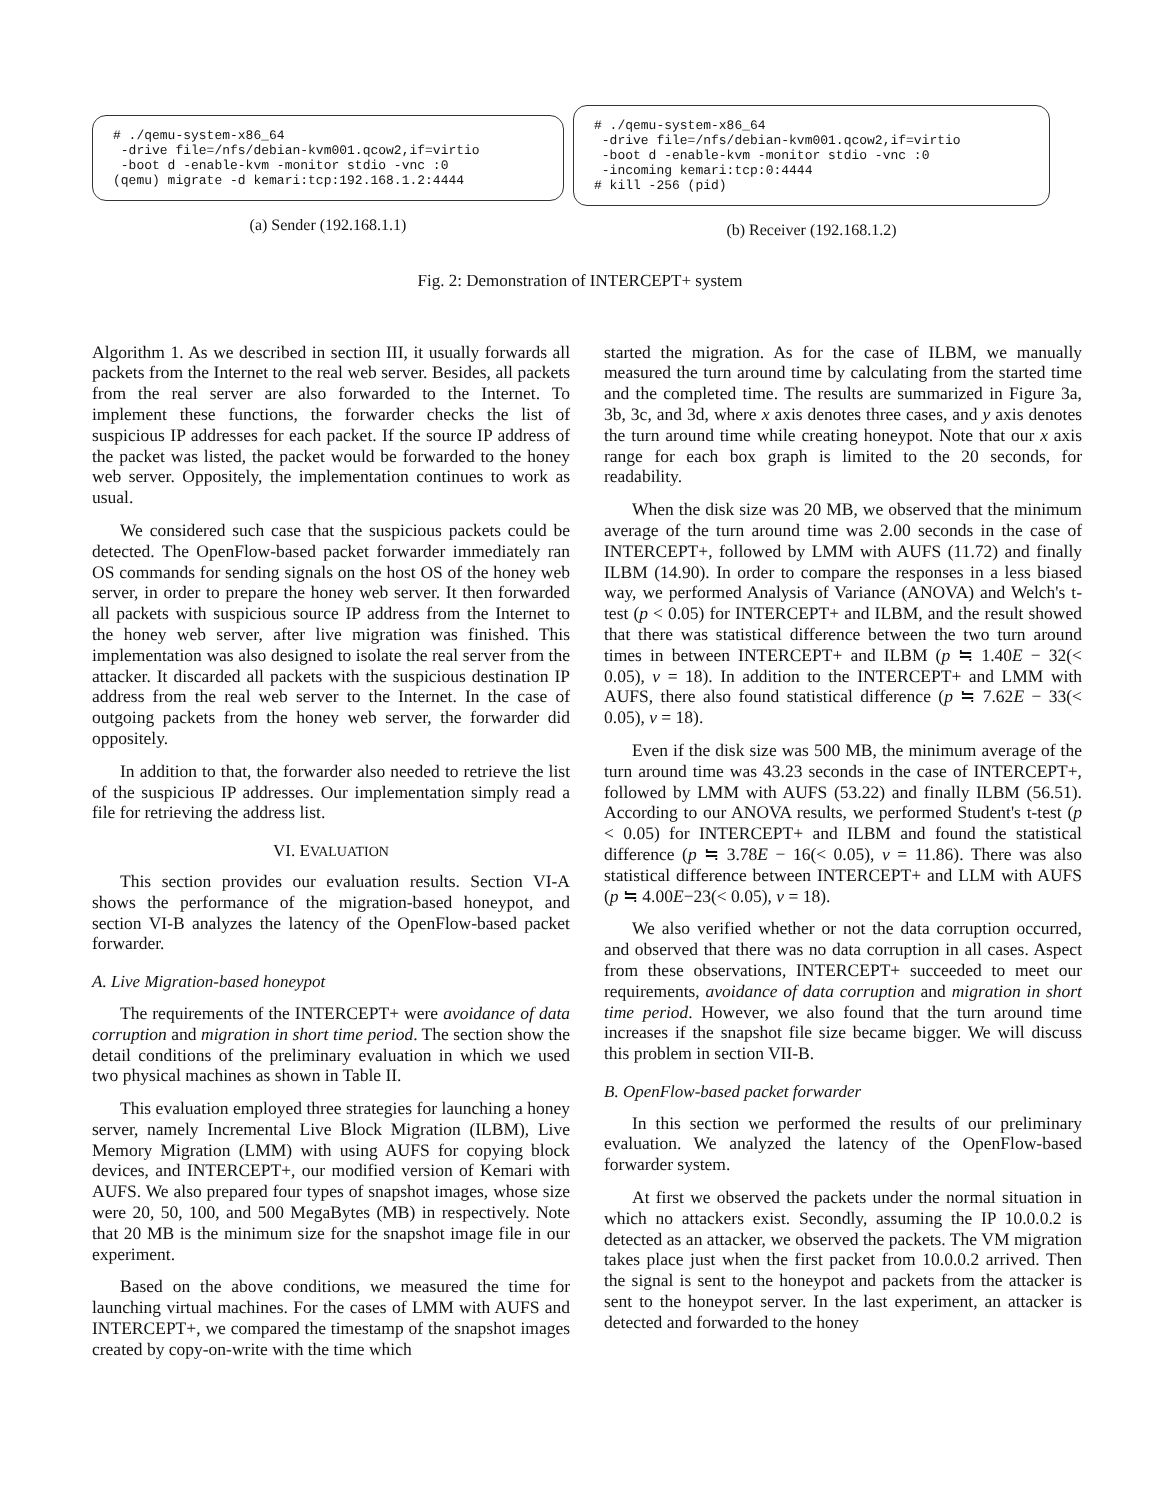# ./qemu-system-x86_64 -drive file=/nfs/debian-kvm001.qcow2,if=virtio -boot d -enable-kvm -monitor stdio -vnc :0 (qemu) migrate -d kemari:tcp:192.168.1.2:4444
(a) Sender (192.168.1.1)
# ./qemu-system-x86_64 -drive file=/nfs/debian-kvm001.qcow2,if=virtio -boot d -enable-kvm -monitor stdio -vnc :0 -incoming kemari:tcp:0:4444 # kill -256 (pid)
(b) Receiver (192.168.1.2)
Fig. 2: Demonstration of INTERCEPT+ system
Algorithm 1. As we described in section III, it usually forwards all packets from the Internet to the real web server. Besides, all packets from the real server are also forwarded to the Internet. To implement these functions, the forwarder checks the list of suspicious IP addresses for each packet. If the source IP address of the packet was listed, the packet would be forwarded to the honey web server. Oppositely, the implementation continues to work as usual.
We considered such case that the suspicious packets could be detected. The OpenFlow-based packet forwarder immediately ran OS commands for sending signals on the host OS of the honey web server, in order to prepare the honey web server. It then forwarded all packets with suspicious source IP address from the Internet to the honey web server, after live migration was finished. This implementation was also designed to isolate the real server from the attacker. It discarded all packets with the suspicious destination IP address from the real web server to the Internet. In the case of outgoing packets from the honey web server, the forwarder did oppositely.
In addition to that, the forwarder also needed to retrieve the list of the suspicious IP addresses. Our implementation simply read a file for retrieving the address list.
VI. EVALUATION
This section provides our evaluation results. Section VI-A shows the performance of the migration-based honeypot, and section VI-B analyzes the latency of the OpenFlow-based packet forwarder.
A. Live Migration-based honeypot
The requirements of the INTERCEPT+ were avoidance of data corruption and migration in short time period. The section show the detail conditions of the preliminary evaluation in which we used two physical machines as shown in Table II.
This evaluation employed three strategies for launching a honey server, namely Incremental Live Block Migration (ILBM), Live Memory Migration (LMM) with using AUFS for copying block devices, and INTERCEPT+, our modified version of Kemari with AUFS. We also prepared four types of snapshot images, whose size were 20, 50, 100, and 500 MegaBytes (MB) in respectively. Note that 20 MB is the minimum size for the snapshot image file in our experiment.
Based on the above conditions, we measured the time for launching virtual machines. For the cases of LMM with AUFS and INTERCEPT+, we compared the timestamp of the snapshot images created by copy-on-write with the time which
started the migration. As for the case of ILBM, we manually measured the turn around time by calculating from the started time and the completed time. The results are summarized in Figure 3a, 3b, 3c, and 3d, where x axis denotes three cases, and y axis denotes the turn around time while creating honeypot. Note that our x axis range for each box graph is limited to the 20 seconds, for readability.
When the disk size was 20 MB, we observed that the minimum average of the turn around time was 2.00 seconds in the case of INTERCEPT+, followed by LMM with AUFS (11.72) and finally ILBM (14.90). In order to compare the responses in a less biased way, we performed Analysis of Variance (ANOVA) and Welch's t-test (p < 0.05) for INTERCEPT+ and ILBM, and the result showed that there was statistical difference between the two turn around times in between INTERCEPT+ and ILBM (p ≒ 1.40E − 32(< 0.05), ν = 18). In addition to the INTERCEPT+ and LMM with AUFS, there also found statistical difference (p ≒ 7.62E − 33(< 0.05), ν = 18).
Even if the disk size was 500 MB, the minimum average of the turn around time was 43.23 seconds in the case of INTERCEPT+, followed by LMM with AUFS (53.22) and finally ILBM (56.51). According to our ANOVA results, we performed Student's t-test (p < 0.05) for INTERCEPT+ and ILBM and found the statistical difference (p ≒ 3.78E − 16(< 0.05), ν = 11.86). There was also statistical difference between INTERCEPT+ and LLM with AUFS (p ≒ 4.00E−23(< 0.05), ν = 18).
We also verified whether or not the data corruption occurred, and observed that there was no data corruption in all cases. Aspect from these observations, INTERCEPT+ succeeded to meet our requirements, avoidance of data corruption and migration in short time period. However, we also found that the turn around time increases if the snapshot file size became bigger. We will discuss this problem in section VII-B.
B. OpenFlow-based packet forwarder
In this section we performed the results of our preliminary evaluation. We analyzed the latency of the OpenFlow-based forwarder system.
At first we observed the packets under the normal situation in which no attackers exist. Secondly, assuming the IP 10.0.0.2 is detected as an attacker, we observed the packets. The VM migration takes place just when the first packet from 10.0.0.2 arrived. Then the signal is sent to the honeypot and packets from the attacker is sent to the honeypot server. In the last experiment, an attacker is detected and forwarded to the honey